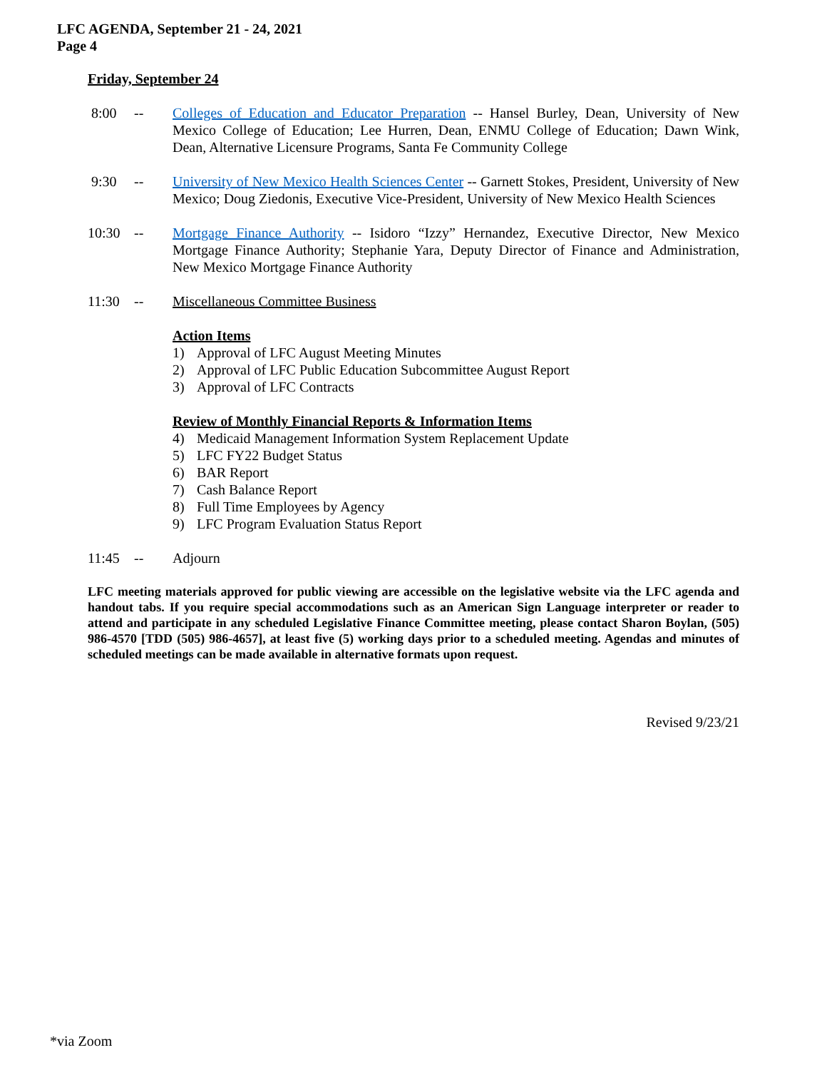LFC AGENDA, September 21 - 24, 2021
Page 4
Friday, September 24
8:00 -- Colleges of Education and Educator Preparation -- Hansel Burley, Dean, University of New Mexico College of Education; Lee Hurren, Dean, ENMU College of Education; Dawn Wink, Dean, Alternative Licensure Programs, Santa Fe Community College
9:30 -- University of New Mexico Health Sciences Center -- Garnett Stokes, President, University of New Mexico; Doug Ziedonis, Executive Vice-President, University of New Mexico Health Sciences
10:30 -- Mortgage Finance Authority -- Isidoro “Izzy” Hernandez, Executive Director, New Mexico Mortgage Finance Authority; Stephanie Yara, Deputy Director of Finance and Administration, New Mexico Mortgage Finance Authority
11:30 -- Miscellaneous Committee Business
Action Items
1) Approval of LFC August Meeting Minutes
2) Approval of LFC Public Education Subcommittee August Report
3) Approval of LFC Contracts
Review of Monthly Financial Reports & Information Items
4) Medicaid Management Information System Replacement Update
5) LFC FY22 Budget Status
6) BAR Report
7) Cash Balance Report
8) Full Time Employees by Agency
9) LFC Program Evaluation Status Report
11:45 -- Adjourn
LFC meeting materials approved for public viewing are accessible on the legislative website via the LFC agenda and handout tabs. If you require special accommodations such as an American Sign Language interpreter or reader to attend and participate in any scheduled Legislative Finance Committee meeting, please contact Sharon Boylan, (505) 986-4570 [TDD (505) 986-4657], at least five (5) working days prior to a scheduled meeting. Agendas and minutes of scheduled meetings can be made available in alternative formats upon request.
Revised 9/23/21
*via Zoom